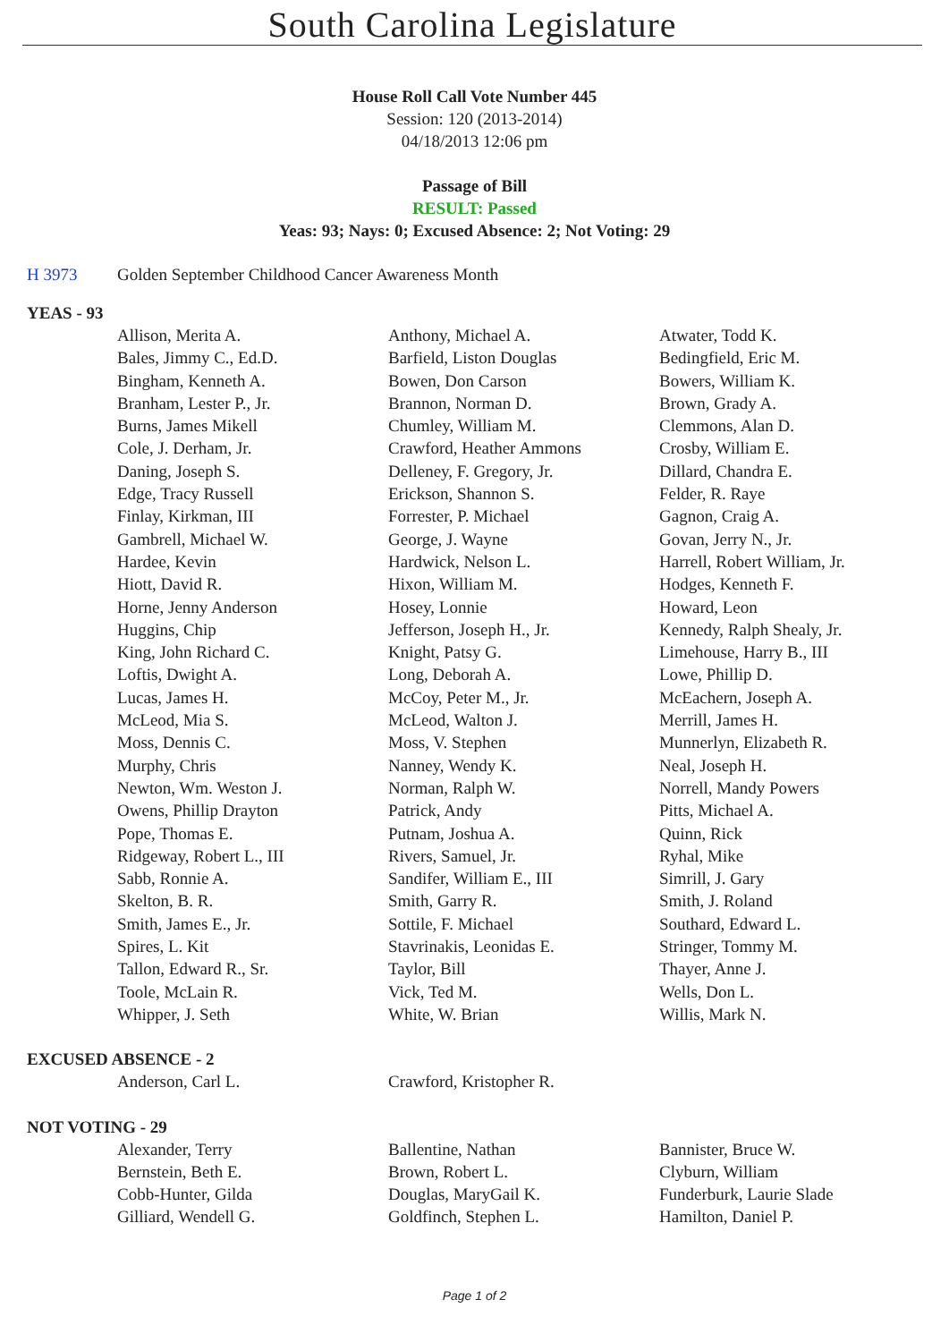South Carolina Legislature
House Roll Call Vote Number 445
Session: 120 (2013-2014)
04/18/2013 12:06 pm
Passage of Bill
RESULT: Passed
Yeas: 93; Nays: 0; Excused Absence: 2; Not Voting: 29
H 3973 Golden September Childhood Cancer Awareness Month
YEAS - 93
| Allison, Merita A. | Anthony, Michael A. | Atwater, Todd K. |
| Bales, Jimmy C., Ed.D. | Barfield, Liston Douglas | Bedingfield, Eric M. |
| Bingham, Kenneth A. | Bowen, Don Carson | Bowers, William K. |
| Branham, Lester P., Jr. | Brannon, Norman D. | Brown, Grady A. |
| Burns, James Mikell | Chumley, William M. | Clemmons, Alan D. |
| Cole, J. Derham, Jr. | Crawford, Heather Ammons | Crosby, William E. |
| Daning, Joseph S. | Delleney, F. Gregory, Jr. | Dillard, Chandra E. |
| Edge, Tracy Russell | Erickson, Shannon S. | Felder, R. Raye |
| Finlay, Kirkman, III | Forrester, P. Michael | Gagnon, Craig A. |
| Gambrell, Michael W. | George, J. Wayne | Govan, Jerry N., Jr. |
| Hardee, Kevin | Hardwick, Nelson L. | Harrell, Robert William, Jr. |
| Hiott, David R. | Hixon, William M. | Hodges, Kenneth F. |
| Horne, Jenny Anderson | Hosey, Lonnie | Howard, Leon |
| Huggins, Chip | Jefferson, Joseph H., Jr. | Kennedy, Ralph Shealy, Jr. |
| King, John Richard C. | Knight, Patsy G. | Limehouse, Harry B., III |
| Loftis, Dwight A. | Long, Deborah A. | Lowe, Phillip D. |
| Lucas, James H. | McCoy, Peter M., Jr. | McEachern, Joseph A. |
| McLeod, Mia S. | McLeod, Walton J. | Merrill, James H. |
| Moss, Dennis C. | Moss, V. Stephen | Munnerlyn, Elizabeth R. |
| Murphy, Chris | Nanney, Wendy K. | Neal, Joseph H. |
| Newton, Wm. Weston J. | Norman, Ralph W. | Norrell, Mandy Powers |
| Owens, Phillip Drayton | Patrick, Andy | Pitts, Michael A. |
| Pope, Thomas E. | Putnam, Joshua A. | Quinn, Rick |
| Ridgeway, Robert L., III | Rivers, Samuel, Jr. | Ryhal, Mike |
| Sabb, Ronnie A. | Sandifer, William E., III | Simrill, J. Gary |
| Skelton, B. R. | Smith, Garry R. | Smith, J. Roland |
| Smith, James E., Jr. | Sottile, F. Michael | Southard, Edward L. |
| Spires, L. Kit | Stavrinakis, Leonidas E. | Stringer, Tommy M. |
| Tallon, Edward R., Sr. | Taylor, Bill | Thayer, Anne J. |
| Toole, McLain R. | Vick, Ted M. | Wells, Don L. |
| Whipper, J. Seth | White, W. Brian | Willis, Mark N. |
EXCUSED ABSENCE - 2
| Anderson, Carl L. | Crawford, Kristopher R. | |
NOT VOTING - 29
| Alexander, Terry | Ballentine, Nathan | Bannister, Bruce W. |
| Bernstein, Beth E. | Brown, Robert L. | Clyburn, William |
| Cobb-Hunter, Gilda | Douglas, MaryGail K. | Funderburk, Laurie Slade |
| Gilliard, Wendell G. | Goldfinch, Stephen L. | Hamilton, Daniel P. |
Page 1 of 2